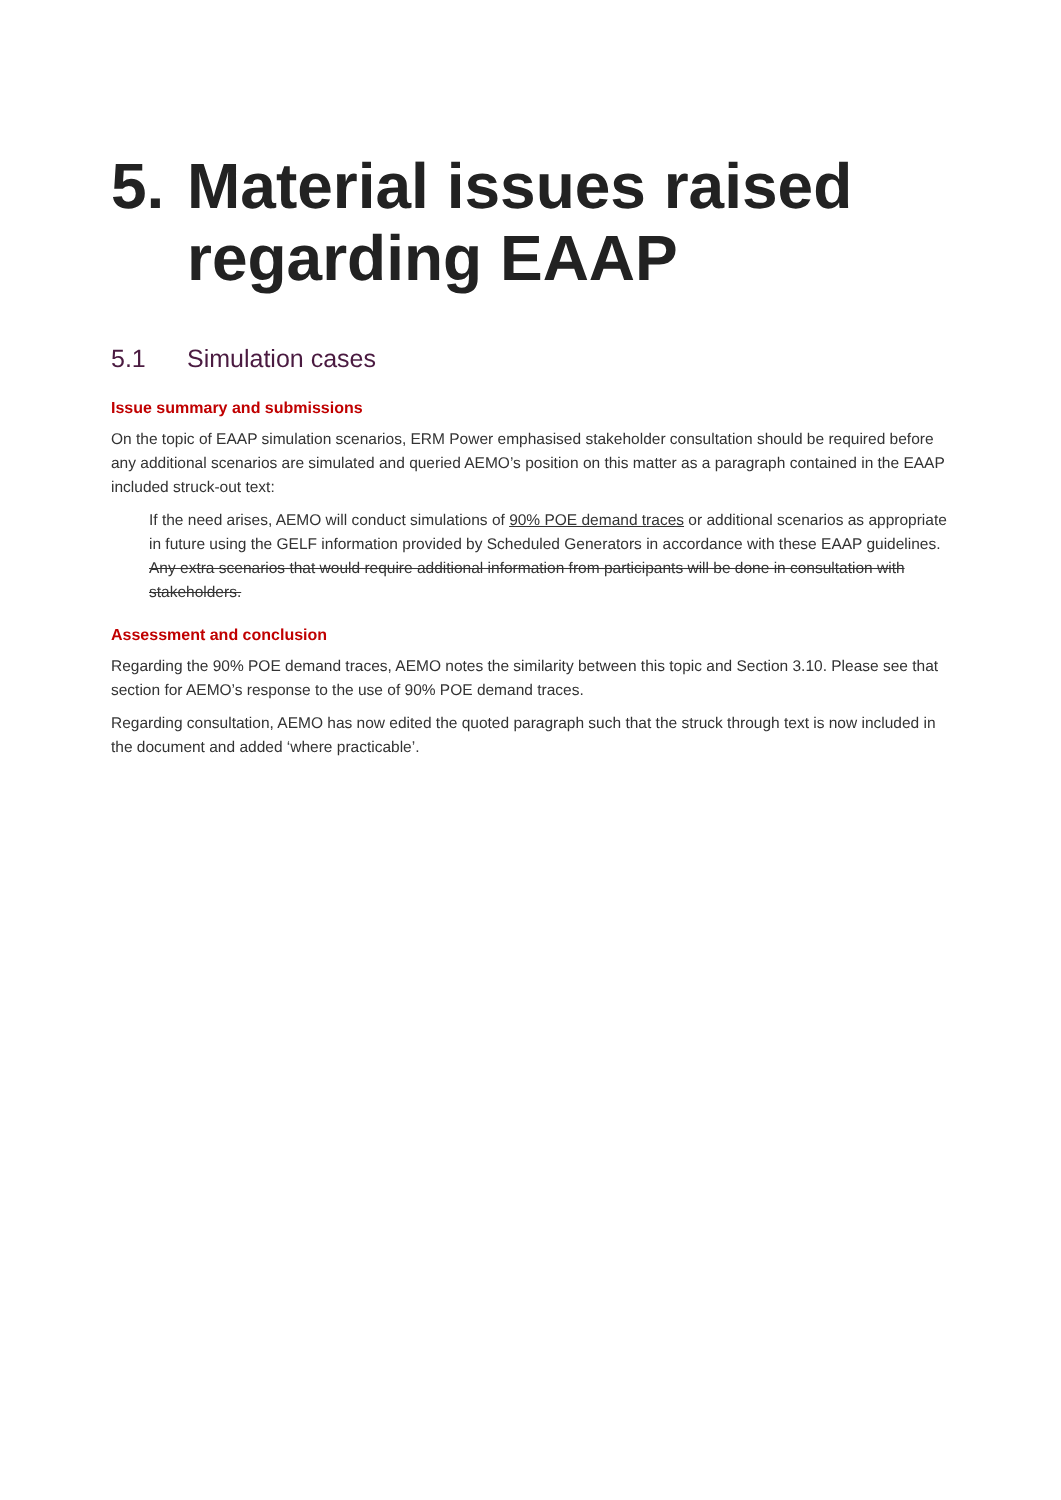5. Material issues raised regarding EAAP
5.1 Simulation cases
Issue summary and submissions
On the topic of EAAP simulation scenarios, ERM Power emphasised stakeholder consultation should be required before any additional scenarios are simulated and queried AEMO’s position on this matter as a paragraph contained in the EAAP included struck-out text:
If the need arises, AEMO will conduct simulations of 90% POE demand traces or additional scenarios as appropriate in future using the GELF information provided by Scheduled Generators in accordance with these EAAP guidelines. Any extra scenarios that would require additional information from participants will be done in consultation with stakeholders.
Assessment and conclusion
Regarding the 90% POE demand traces, AEMO notes the similarity between this topic and Section 3.10. Please see that section for AEMO’s response to the use of 90% POE demand traces.
Regarding consultation, AEMO has now edited the quoted paragraph such that the struck through text is now included in the document and added ‘where practicable’.